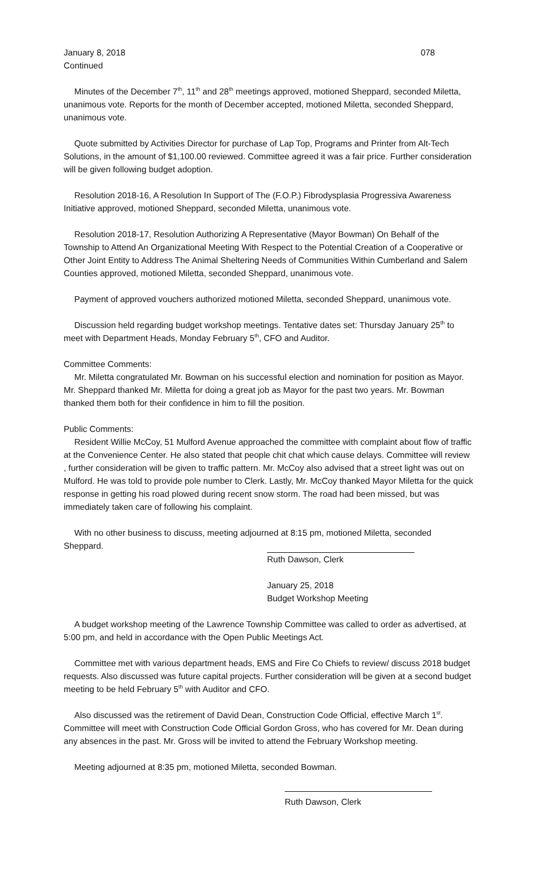January 8, 2018 078
Continued
Minutes of the December 7<sup>th</sup>, 11<sup>th</sup> and 28<sup>th</sup> meetings approved, motioned Sheppard, seconded Miletta, unanimous vote. Reports for the month of December accepted, motioned Miletta, seconded Sheppard, unanimous vote.
Quote submitted by Activities Director for purchase of Lap Top, Programs and Printer from Alt-Tech Solutions, in the amount of $1,100.00 reviewed. Committee agreed it was a fair price. Further consideration will be given following budget adoption.
Resolution 2018-16, A Resolution In Support of The (F.O.P.) Fibrodysplasia Progressiva Awareness Initiative approved, motioned Sheppard, seconded Miletta, unanimous vote.
Resolution 2018-17, Resolution Authorizing A Representative (Mayor Bowman) On Behalf of the Township to Attend An Organizational Meeting With Respect to the Potential Creation of a Cooperative or Other Joint Entity to Address The Animal Sheltering Needs of Communities Within Cumberland and Salem Counties approved, motioned Miletta, seconded Sheppard, unanimous vote.
Payment of approved vouchers authorized motioned Miletta, seconded Sheppard, unanimous vote.
Discussion held regarding budget workshop meetings. Tentative dates set: Thursday January 25<sup>th</sup> to meet with Department Heads, Monday February 5<sup>th</sup>, CFO and Auditor.
Committee Comments:
Mr. Miletta congratulated Mr. Bowman on his successful election and nomination for position as Mayor. Mr. Sheppard thanked Mr. Miletta for doing a great job as Mayor for the past two years. Mr. Bowman thanked them both for their confidence in him to fill the position.
Public Comments:
Resident Willie McCoy, 51 Mulford Avenue approached the committee with complaint about flow of traffic at the Convenience Center. He also stated that people chit chat which cause delays. Committee will review , further consideration will be given to traffic pattern. Mr. McCoy also advised that a street light was out on Mulford. He was told to provide pole number to Clerk. Lastly, Mr. McCoy thanked Mayor Miletta for the quick response in getting his road plowed during recent snow storm. The road had been missed, but was immediately taken care of following his complaint.
With no other business to discuss, meeting adjourned at 8:15 pm, motioned Miletta, seconded Sheppard.
Ruth Dawson, Clerk
January 25, 2018
Budget Workshop Meeting
A budget workshop meeting of the Lawrence Township Committee was called to order as advertised, at 5:00 pm, and held in accordance with the Open Public Meetings Act.
Committee met with various department heads, EMS and Fire Co Chiefs to review/ discuss 2018 budget requests. Also discussed was future capital projects. Further consideration will be given at a second budget meeting to be held February 5<sup>th</sup> with Auditor and CFO.
Also discussed was the retirement of David Dean, Construction Code Official, effective March 1<sup>st</sup>. Committee will meet with Construction Code Official Gordon Gross, who has covered for Mr. Dean during any absences in the past. Mr. Gross will be invited to attend the February Workshop meeting.
Meeting adjourned at 8:35 pm, motioned Miletta, seconded Bowman.
Ruth Dawson, Clerk